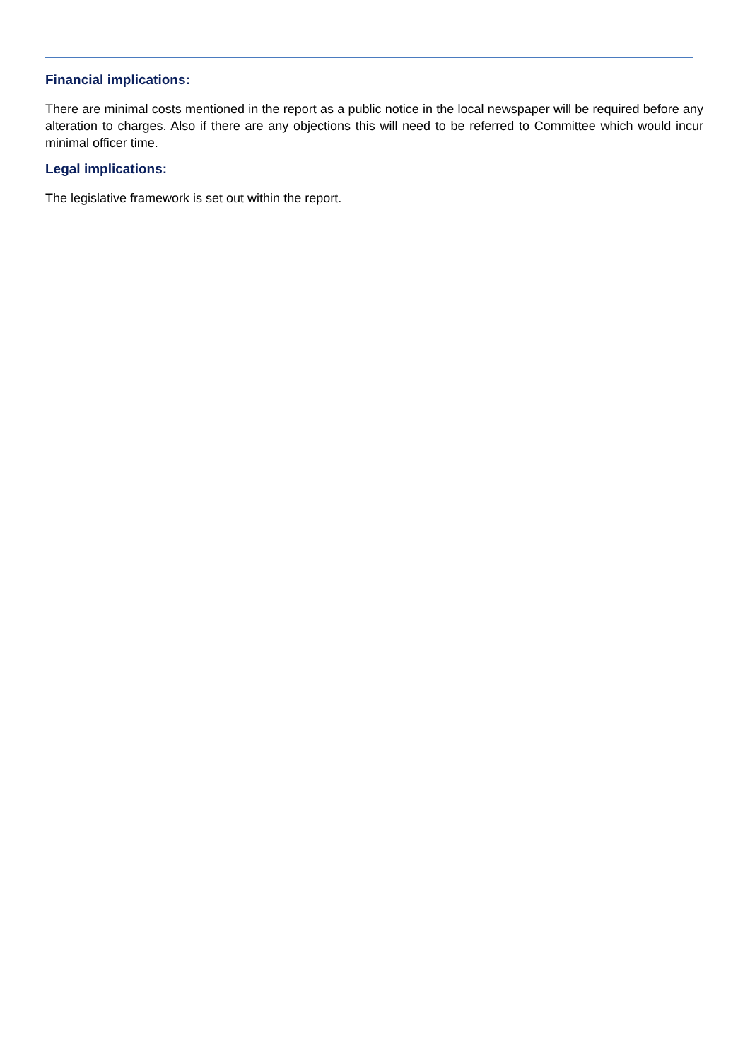Financial implications:
There are minimal costs mentioned in the report as a public notice in the local newspaper will be required before any alteration to charges. Also if there are any objections this will need to be referred to Committee which would incur minimal officer time.
Legal implications:
The legislative framework is set out within the report.